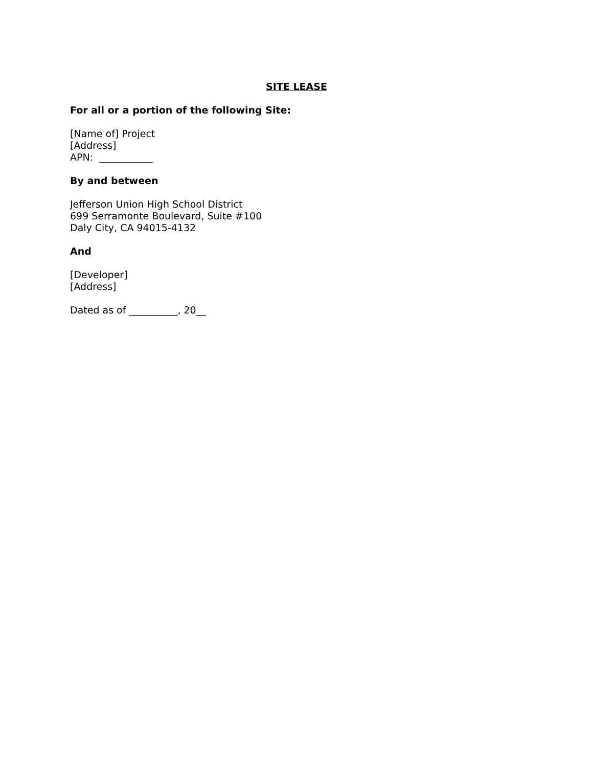SITE LEASE
For all or a portion of the following Site:
[Name of] Project
[Address]
APN: ___________
By and between
Jefferson Union High School District
699 Serramonte Boulevard, Suite #100
Daly City, CA 94015-4132
And
[Developer]
[Address]
Dated as of __________, 20__